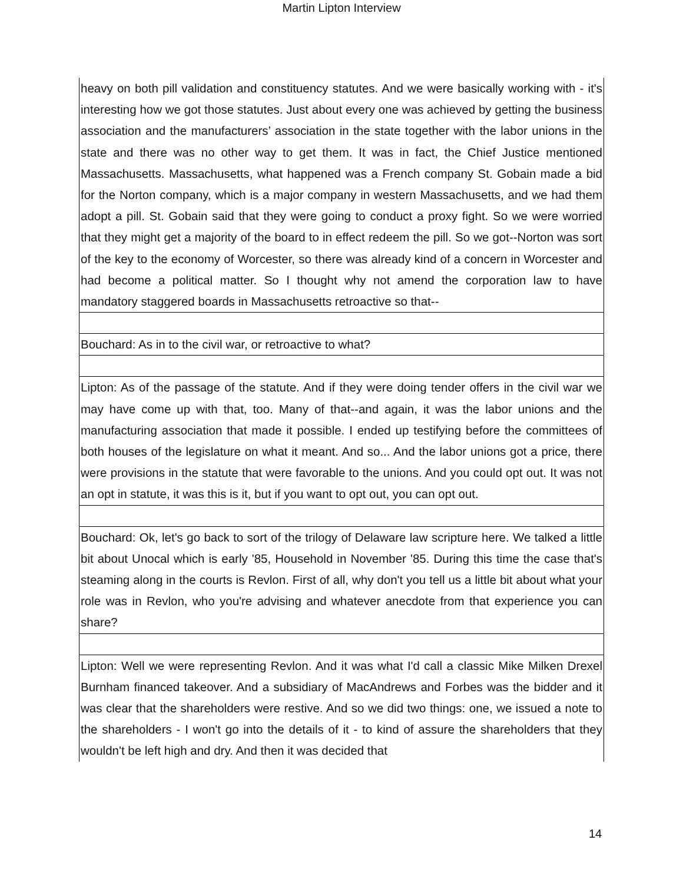Martin Lipton Interview
| heavy on both pill validation and constituency statutes. And we were basically working with - it's interesting how we got those statutes. Just about every one was achieved by getting the business association and the manufacturers’ association in the state together with the labor unions in the state and there was no other way to get them. It was in fact, the Chief Justice mentioned Massachusetts. Massachusetts, what happened was a French company St. Gobain made a bid for the Norton company, which is a major company in western Massachusetts, and we had them adopt a pill. St. Gobain said that they were going to conduct a proxy fight. So we were worried that they might get a majority of the board to in effect redeem the pill. So we got--Norton was sort of the key to the economy of Worcester, so there was already kind of a concern in Worcester and had become a political matter. So I thought why not amend the corporation law to have mandatory staggered boards in Massachusetts retroactive so that-- |
| Bouchard: As in to the civil war, or retroactive to what? |
| Lipton: As of the passage of the statute. And if they were doing tender offers in the civil war we may have come up with that, too. Many of that--and again, it was the labor unions and the manufacturing association that made it possible. I ended up testifying before the committees of both houses of the legislature on what it meant. And so... And the labor unions got a price, there were provisions in the statute that were favorable to the unions. And you could opt out. It was not an opt in statute, it was this is it, but if you want to opt out, you can opt out. |
| Bouchard: Ok, let's go back to sort of the trilogy of Delaware law scripture here. We talked a little bit about Unocal which is early '85, Household in November '85. During this time the case that's steaming along in the courts is Revlon. First of all, why don't you tell us a little bit about what your role was in Revlon, who you're advising and whatever anecdote from that experience you can share? |
| Lipton: Well we were representing Revlon. And it was what I'd call a classic Mike Milken Drexel Burnham financed takeover. And a subsidiary of MacAndrews and Forbes was the bidder and it was clear that the shareholders were restive. And so we did two things: one, we issued a note to the shareholders - I won't go into the details of it - to kind of assure the shareholders that they wouldn't be left high and dry. And then it was decided that |
14